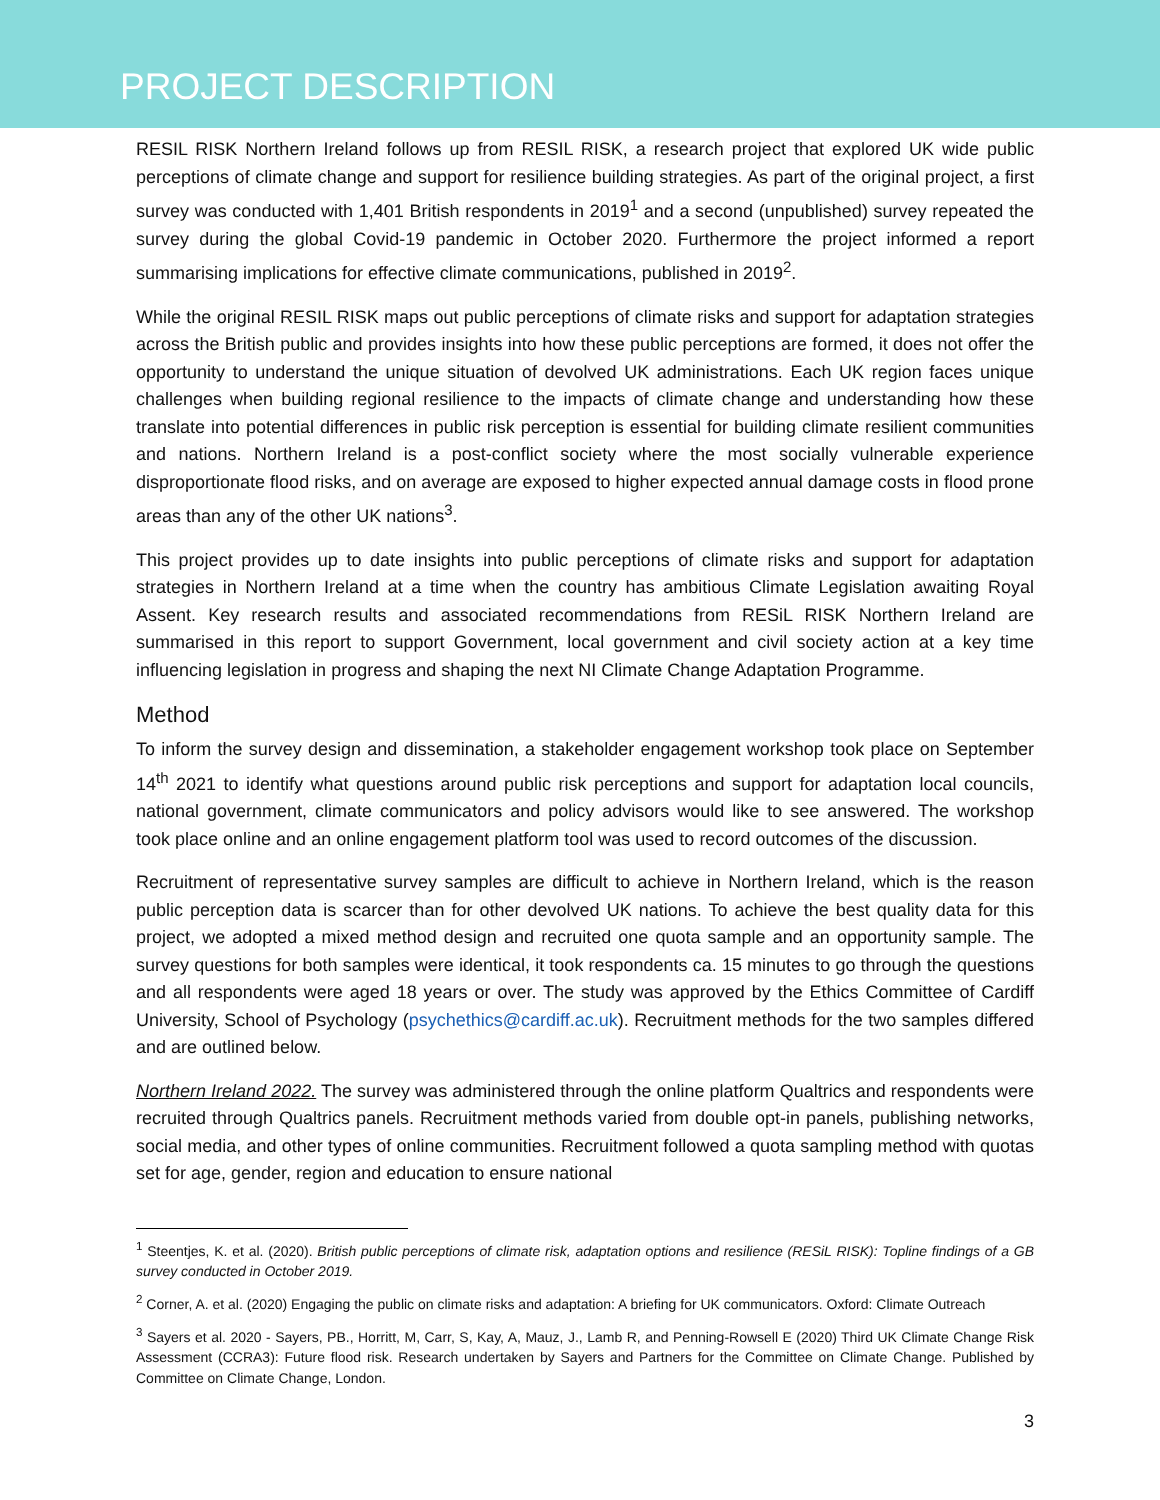PROJECT DESCRIPTION
RESIL RISK Northern Ireland follows up from RESIL RISK, a research project that explored UK wide public perceptions of climate change and support for resilience building strategies. As part of the original project, a first survey was conducted with 1,401 British respondents in 2019<sup>1</sup> and a second (unpublished) survey repeated the survey during the global Covid-19 pandemic in October 2020. Furthermore the project informed a report summarising implications for effective climate communications, published in 2019<sup>2</sup>.
While the original RESIL RISK maps out public perceptions of climate risks and support for adaptation strategies across the British public and provides insights into how these public perceptions are formed, it does not offer the opportunity to understand the unique situation of devolved UK administrations. Each UK region faces unique challenges when building regional resilience to the impacts of climate change and understanding how these translate into potential differences in public risk perception is essential for building climate resilient communities and nations. Northern Ireland is a post-conflict society where the most socially vulnerable experience disproportionate flood risks, and on average are exposed to higher expected annual damage costs in flood prone areas than any of the other UK nations<sup>3</sup>.
This project provides up to date insights into public perceptions of climate risks and support for adaptation strategies in Northern Ireland at a time when the country has ambitious Climate Legislation awaiting Royal Assent. Key research results and associated recommendations from RESiL RISK Northern Ireland are summarised in this report to support Government, local government and civil society action at a key time influencing legislation in progress and shaping the next NI Climate Change Adaptation Programme.
Method
To inform the survey design and dissemination, a stakeholder engagement workshop took place on September 14<sup>th</sup> 2021 to identify what questions around public risk perceptions and support for adaptation local councils, national government, climate communicators and policy advisors would like to see answered. The workshop took place online and an online engagement platform tool was used to record outcomes of the discussion.
Recruitment of representative survey samples are difficult to achieve in Northern Ireland, which is the reason public perception data is scarcer than for other devolved UK nations. To achieve the best quality data for this project, we adopted a mixed method design and recruited one quota sample and an opportunity sample. The survey questions for both samples were identical, it took respondents ca. 15 minutes to go through the questions and all respondents were aged 18 years or over. The study was approved by the Ethics Committee of Cardiff University, School of Psychology (psychethics@cardiff.ac.uk). Recruitment methods for the two samples differed and are outlined below.
Northern Ireland 2022. The survey was administered through the online platform Qualtrics and respondents were recruited through Qualtrics panels. Recruitment methods varied from double opt-in panels, publishing networks, social media, and other types of online communities. Recruitment followed a quota sampling method with quotas set for age, gender, region and education to ensure national
<sup>1</sup> Steentjes, K. et al. (2020). British public perceptions of climate risk, adaptation options and resilience (RESiL RISK): Topline findings of a GB survey conducted in October 2019.
<sup>2</sup> Corner, A. et al. (2020) Engaging the public on climate risks and adaptation: A briefing for UK communicators. Oxford: Climate Outreach
<sup>3</sup> Sayers et al. 2020 - Sayers, PB., Horritt, M, Carr, S, Kay, A, Mauz, J., Lamb R, and Penning-Rowsell E (2020) Third UK Climate Change Risk Assessment (CCRA3): Future flood risk. Research undertaken by Sayers and Partners for the Committee on Climate Change. Published by Committee on Climate Change, London.
3